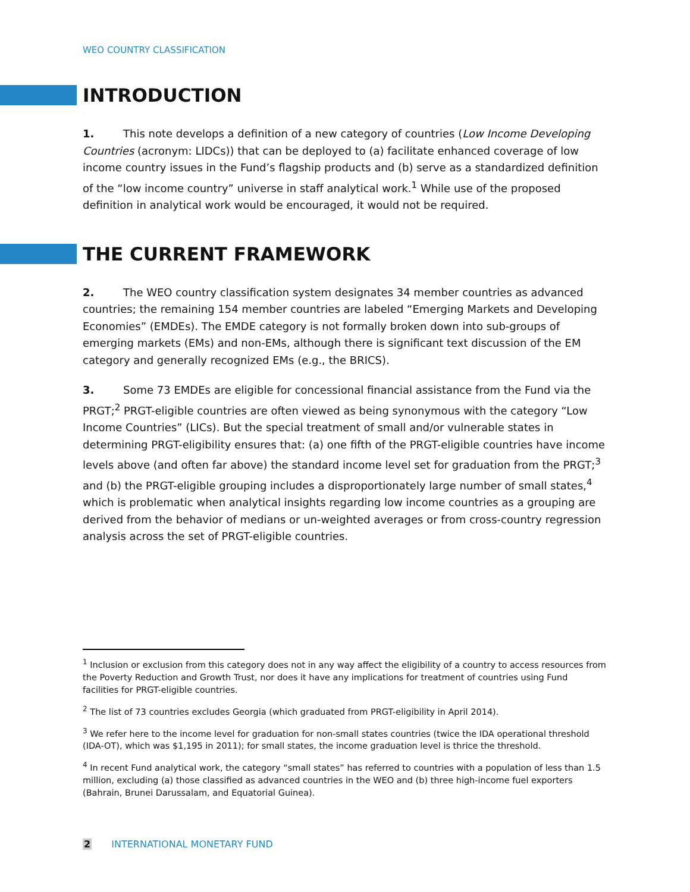WEO COUNTRY CLASSIFICATION
INTRODUCTION
1. This note develops a definition of a new category of countries (Low Income Developing Countries (acronym: LIDCs)) that can be deployed to (a) facilitate enhanced coverage of low income country issues in the Fund’s flagship products and (b) serve as a standardized definition of the “low income country” universe in staff analytical work.<sup>1</sup> While use of the proposed definition in analytical work would be encouraged, it would not be required.
THE CURRENT FRAMEWORK
2. The WEO country classification system designates 34 member countries as advanced countries; the remaining 154 member countries are labeled “Emerging Markets and Developing Economies” (EMDEs). The EMDE category is not formally broken down into sub-groups of emerging markets (EMs) and non-EMs, although there is significant text discussion of the EM category and generally recognized EMs (e.g., the BRICS).
3. Some 73 EMDEs are eligible for concessional financial assistance from the Fund via the PRGT;<sup>2</sup> PRGT-eligible countries are often viewed as being synonymous with the category “Low Income Countries” (LICs). But the special treatment of small and/or vulnerable states in determining PRGT-eligibility ensures that: (a) one fifth of the PRGT-eligible countries have income levels above (and often far above) the standard income level set for graduation from the PRGT;<sup>3</sup> and (b) the PRGT-eligible grouping includes a disproportionately large number of small states,<sup>4</sup> which is problematic when analytical insights regarding low income countries as a grouping are derived from the behavior of medians or un-weighted averages or from cross-country regression analysis across the set of PRGT-eligible countries.
<sup>1</sup> Inclusion or exclusion from this category does not in any way affect the eligibility of a country to access resources from the Poverty Reduction and Growth Trust, nor does it have any implications for treatment of countries using Fund facilities for PRGT-eligible countries.
<sup>2</sup> The list of 73 countries excludes Georgia (which graduated from PRGT-eligibility in April 2014).
<sup>3</sup> We refer here to the income level for graduation for non-small states countries (twice the IDA operational threshold (IDA-OT), which was $1,195 in 2011); for small states, the income graduation level is thrice the threshold.
<sup>4</sup> In recent Fund analytical work, the category “small states” has referred to countries with a population of less than 1.5 million, excluding (a) those classified as advanced countries in the WEO and (b) three high-income fuel exporters (Bahrain, Brunei Darussalam, and Equatorial Guinea).
2 INTERNATIONAL MONETARY FUND